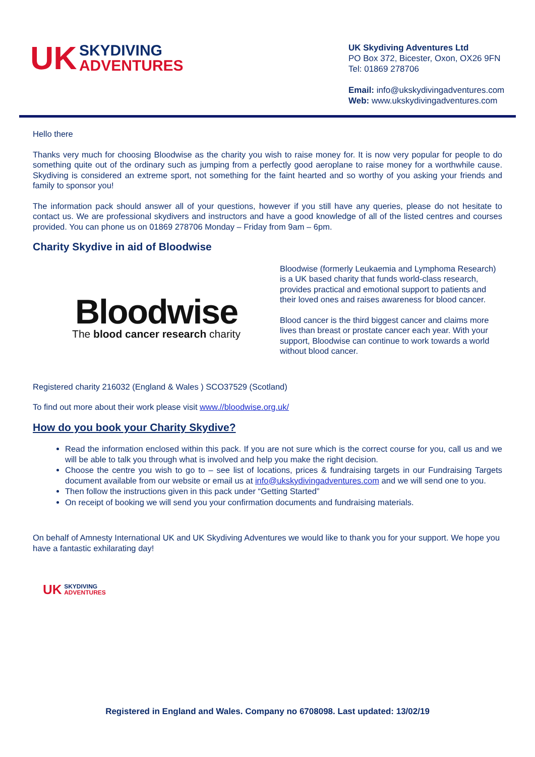UK SKYDIVING
ADVENTURES
UK Skydiving Adventures Ltd
PO Box 372, Bicester, Oxon, OX26 9FN
Tel: 01869 278706
Email: info@ukskydivingadventures.com
Web: www.ukskydivingadventures.com
Hello there
Thanks very much for choosing Bloodwise as the charity you wish to raise money for. It is now very popular for people to do something quite out of the ordinary such as jumping from a perfectly good aeroplane to raise money for a worthwhile cause. Skydiving is considered an extreme sport, not something for the faint hearted and so worthy of you asking your friends and family to sponsor you!
The information pack should answer all of your questions, however if you still have any queries, please do not hesitate to contact us. We are professional skydivers and instructors and have a good knowledge of all of the listed centres and courses provided. You can phone us on 01869 278706 Monday – Friday from 9am – 6pm.
Charity Skydive in aid of Bloodwise
Bloodwise
The blood cancer research charity
Bloodwise (formerly Leukaemia and Lymphoma Research) is a UK based charity that funds world-class research, provides practical and emotional support to patients and their loved ones and raises awareness for blood cancer.
Blood cancer is the third biggest cancer and claims more lives than breast or prostate cancer each year. With your support, Bloodwise can continue to work towards a world without blood cancer.
Registered charity 216032 (England & Wales ) SCO37529 (Scotland)
To find out more about their work please visit www.//bloodwise.org.uk/
How do you book your Charity Skydive?
Read the information enclosed within this pack. If you are not sure which is the correct course for you, call us and we will be able to talk you through what is involved and help you make the right decision.
Choose the centre you wish to go to – see list of locations, prices & fundraising targets in our Fundraising Targets document available from our website or email us at info@ukskydivingadventures.com and we will send one to you.
Then follow the instructions given in this pack under “Getting Started”
On receipt of booking we will send you your confirmation documents and fundraising materials.
On behalf of Amnesty International UK and UK Skydiving Adventures we would like to thank you for your support. We hope you have a fantastic exhilarating day!
UK SKYDIVING
ADVENTURES
Registered in England and Wales. Company no 6708098. Last updated: 13/02/19